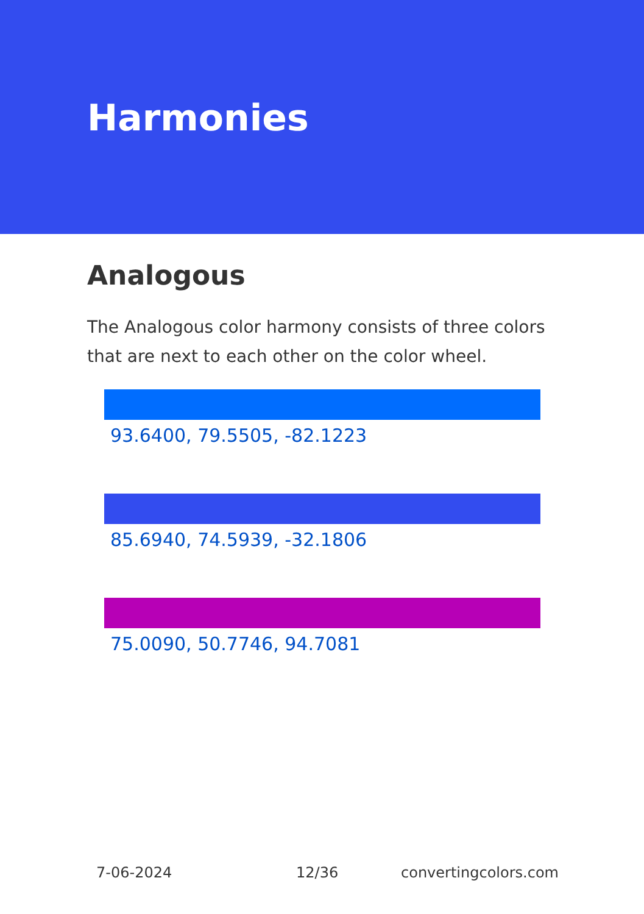Harmonies
Analogous
The Analogous color harmony consists of three colors that are next to each other on the color wheel.
93.6400, 79.5505, -82.1223
85.6940, 74.5939, -32.1806
75.0090, 50.7746, 94.7081
7-06-2024 12/36 convertingcolors.com